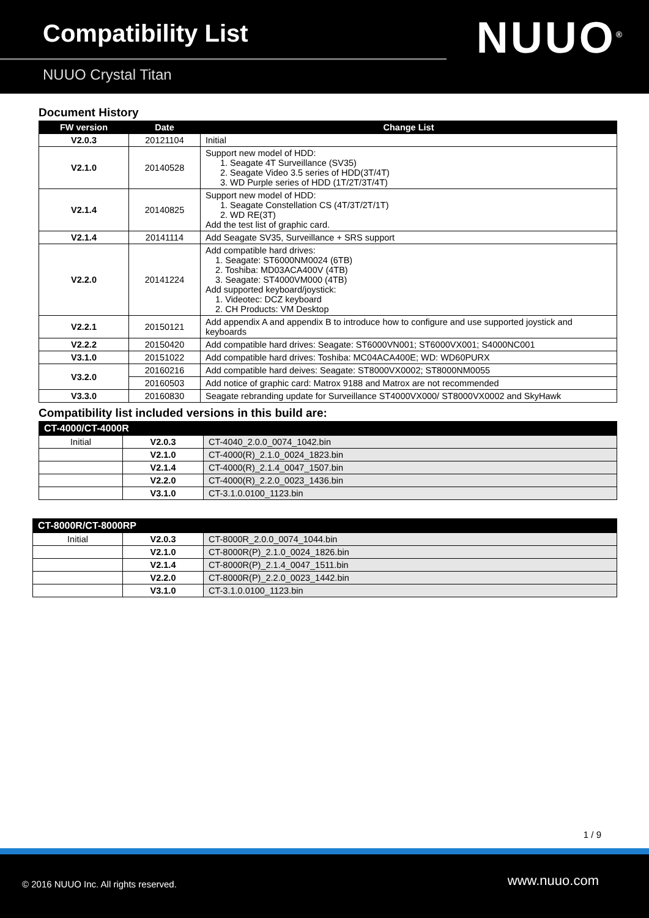Compatibility List
NUUO Crystal Titan
NUUO<sup>®</sup>
Document History
| FW version | Date | Change List |
| --- | --- | --- |
| V2.0.3 | 20121104 | Initial |
| V2.1.0 | 20140528 | Support new model of HDD: 1. Seagate 4T Surveillance (SV35) 2. Seagate Video 3.5 series of HDD(3T/4T) 3. WD Purple series of HDD (1T/2T/3T/4T) |
| V2.1.4 | 20140825 | Support new model of HDD: 1. Seagate Constellation CS (4T/3T/2T/1T) 2. WD RE(3T) Add the test list of graphic card. |
| V2.1.4 | 20141114 | Add Seagate SV35, Surveillance + SRS support |
| V2.2.0 | 20141224 | Add compatible hard drives: 1. Seagate: ST6000NM0024 (6TB) 2. Toshiba: MD03ACA400V (4TB) 3. Seagate: ST4000VM000 (4TB) Add supported keyboard/joystick: 1. Videotec: DCZ keyboard 2. CH Products: VM Desktop |
| V2.2.1 | 20150121 | Add appendix A and appendix B to introduce how to configure and use supported joystick and keyboards |
| V2.2.2 | 20150420 | Add compatible hard drives: Seagate: ST6000VN001; ST6000VX001; S4000NC001 |
| V3.1.0 | 20151022 | Add compatible hard drives: Toshiba: MC04ACA400E; WD: WD60PURX |
| V3.2.0 | 20160216 | Add compatible hard deives: Seagate: ST8000VX0002; ST8000NM0055 |
| | 20160503 | Add notice of graphic card: Matrox 9188 and Matrox are not recommended |
| V3.3.0 | 20160830 | Seagate rebranding update for Surveillance ST4000VX000/ ST8000VX0002 and SkyHawk |
Compatibility list included versions in this build are:
| CT-4000/CT-4000R | | |
| --- | --- | --- |
| Initial | V2.0.3 | CT-4040_2.0.0_0074_1042.bin |
| | V2.1.0 | CT-4000(R)_2.1.0_0024_1823.bin |
| | V2.1.4 | CT-4000(R)_2.1.4_0047_1507.bin |
| | V2.2.0 | CT-4000(R)_2.2.0_0023_1436.bin |
| | V3.1.0 | CT-3.1.0.0100_1123.bin |
| CT-8000R/CT-8000RP | | |
| --- | --- | --- |
| Initial | V2.0.3 | CT-8000R_2.0.0_0074_1044.bin |
| | V2.1.0 | CT-8000R(P)_2.1.0_0024_1826.bin |
| | V2.1.4 | CT-8000R(P)_2.1.4_0047_1511.bin |
| | V2.2.0 | CT-8000R(P)_2.2.0_0023_1442.bin |
| | V3.1.0 | CT-3.1.0.0100_1123.bin |
1 / 9
© 2016 NUUO Inc. All rights reserved.
www.nuuo.com